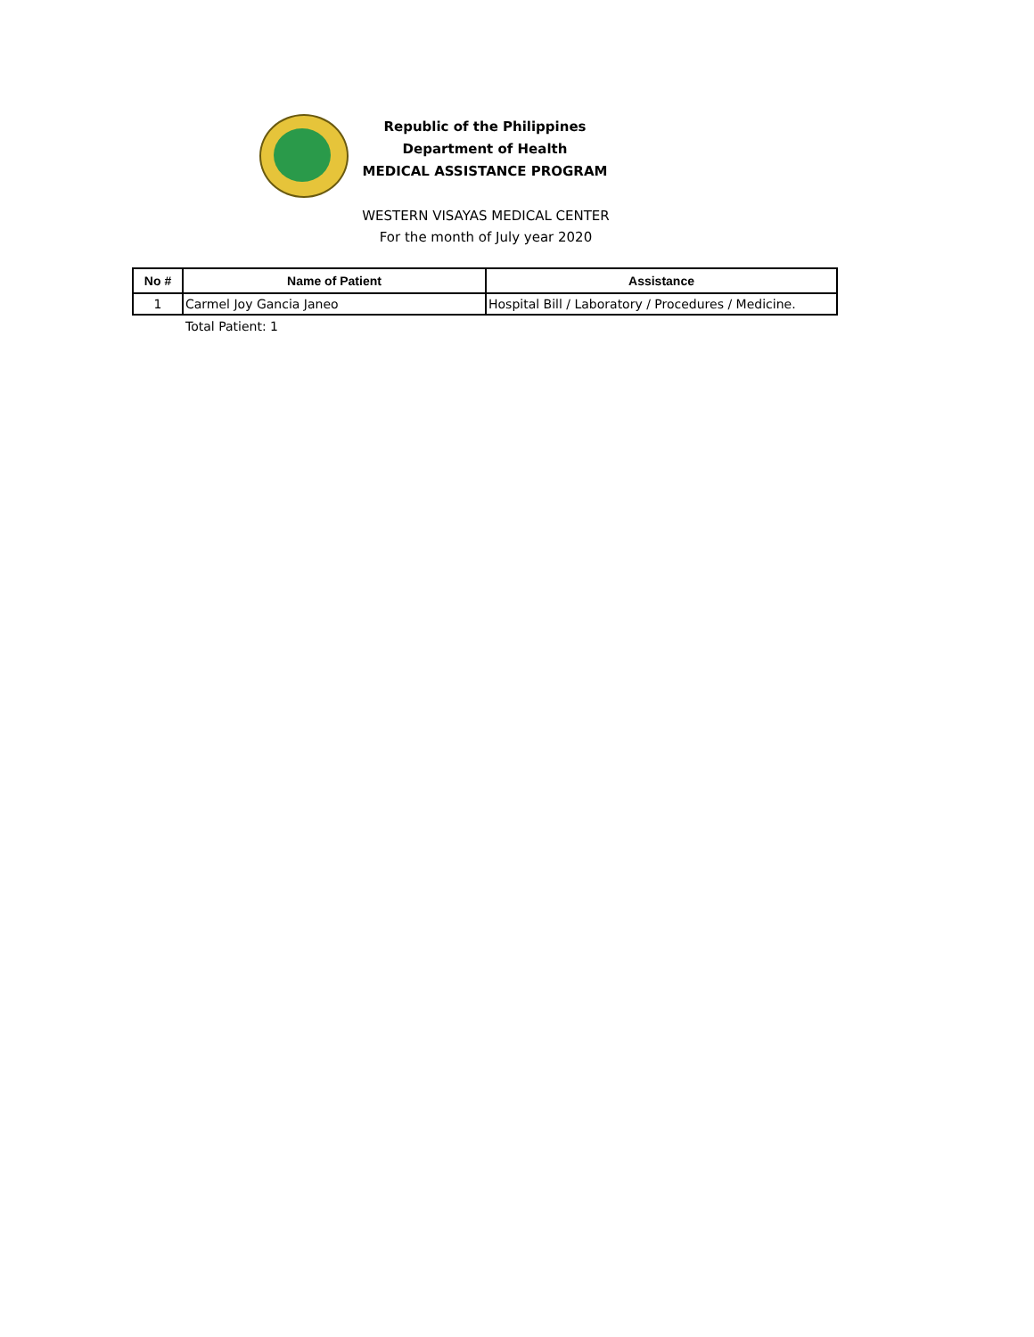Republic of the Philippines
Department of Health
MEDICAL ASSISTANCE PROGRAM
WESTERN VISAYAS MEDICAL CENTER
For the month of July year 2020
| No # | Name of Patient | Assistance |
| --- | --- | --- |
| 1 | Carmel Joy Gancia Janeo | Hospital Bill / Laboratory / Procedures / Medicine. |
Total Patient: 1